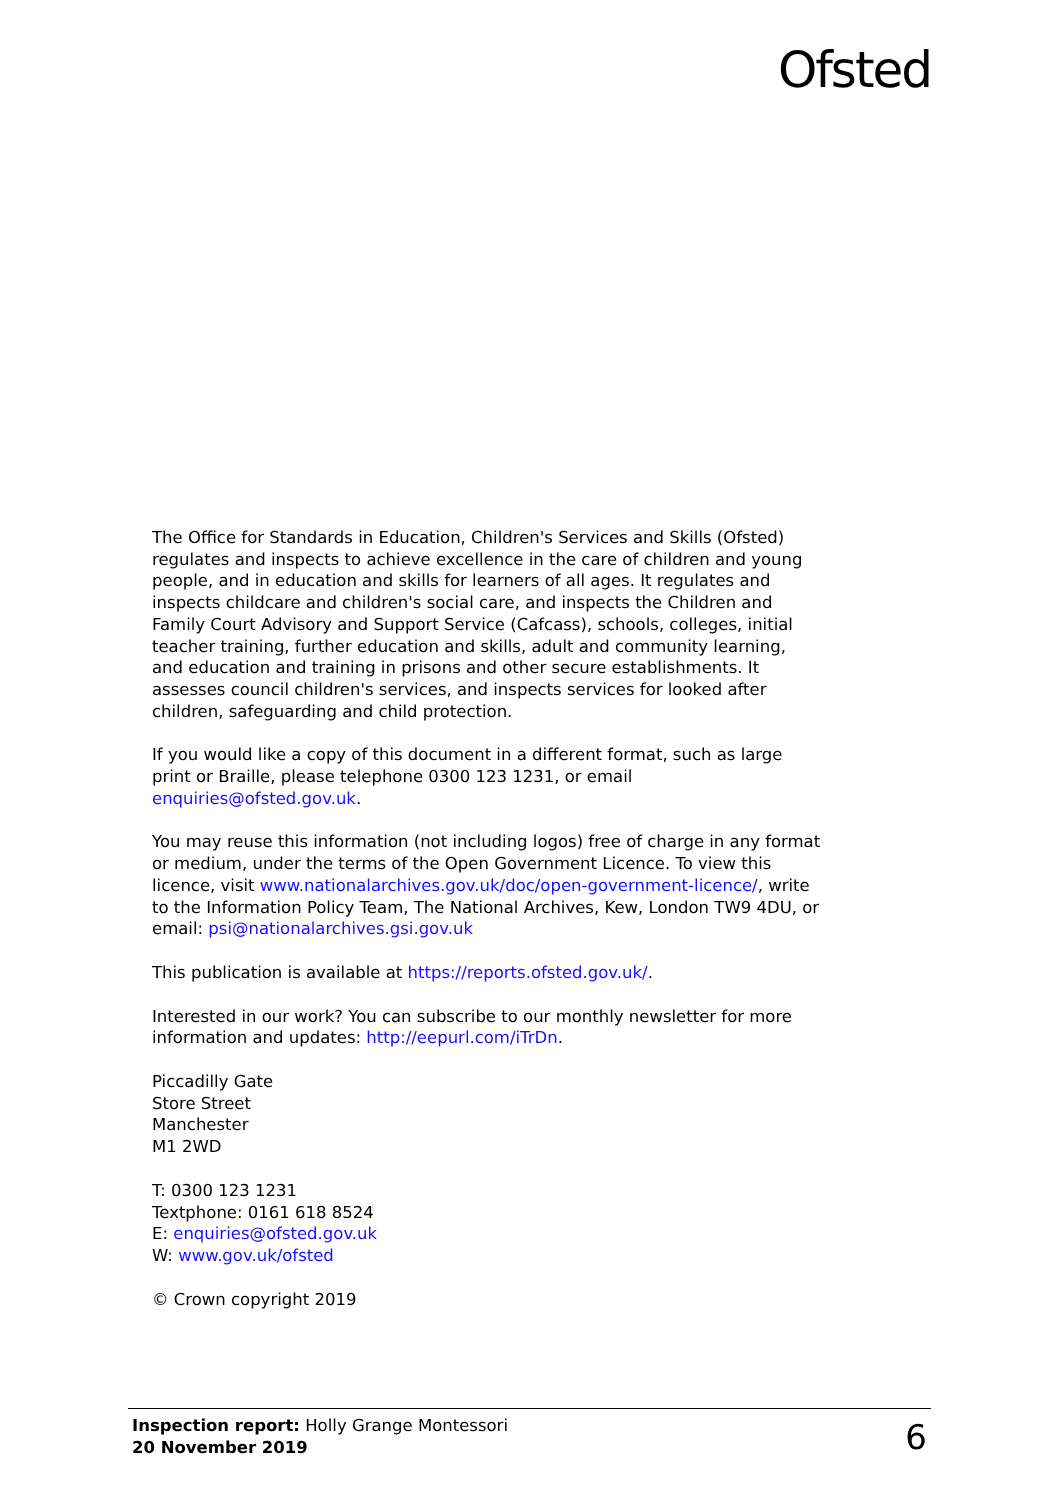Ofsted
The Office for Standards in Education, Children's Services and Skills (Ofsted) regulates and inspects to achieve excellence in the care of children and young people, and in education and skills for learners of all ages. It regulates and inspects childcare and children's social care, and inspects the Children and Family Court Advisory and Support Service (Cafcass), schools, colleges, initial teacher training, further education and skills, adult and community learning, and education and training in prisons and other secure establishments. It assesses council children's services, and inspects services for looked after children, safeguarding and child protection.
If you would like a copy of this document in a different format, such as large print or Braille, please telephone 0300 123 1231, or email enquiries@ofsted.gov.uk.
You may reuse this information (not including logos) free of charge in any format or medium, under the terms of the Open Government Licence. To view this licence, visit www.nationalarchives.gov.uk/doc/open-government-licence/, write to the Information Policy Team, The National Archives, Kew, London TW9 4DU, or email: psi@nationalarchives.gsi.gov.uk
This publication is available at https://reports.ofsted.gov.uk/.
Interested in our work? You can subscribe to our monthly newsletter for more information and updates: http://eepurl.com/iTrDn.
Piccadilly Gate
Store Street
Manchester
M1 2WD
T: 0300 123 1231
Textphone: 0161 618 8524
E: enquiries@ofsted.gov.uk
W: www.gov.uk/ofsted
© Crown copyright 2019
Inspection report: Holly Grange Montessori
20 November 2019
6